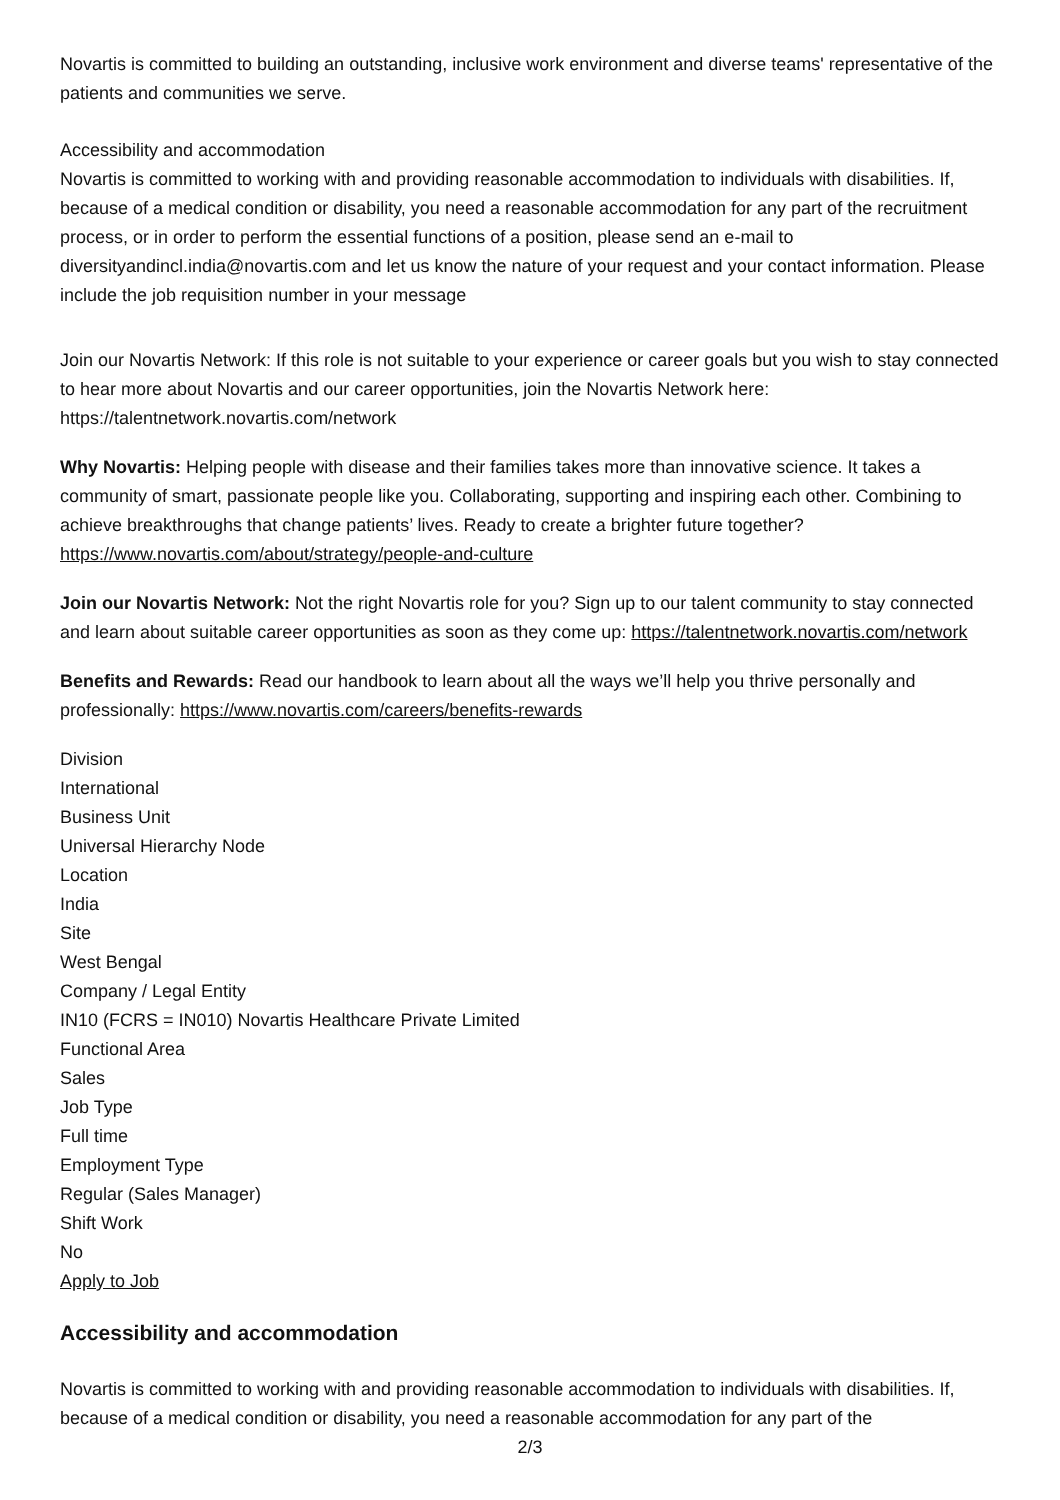Novartis is committed to building an outstanding, inclusive work environment and diverse teams' representative of the patients and communities we serve.
Accessibility and accommodation
Novartis is committed to working with and providing reasonable accommodation to individuals with disabilities. If, because of a medical condition or disability, you need a reasonable accommodation for any part of the recruitment process, or in order to perform the essential functions of a position, please send an e-mail to diversityandincl.india@novartis.com and let us know the nature of your request and your contact information. Please include the job requisition number in your message
Join our Novartis Network: If this role is not suitable to your experience or career goals but you wish to stay connected to hear more about Novartis and our career opportunities, join the Novartis Network here: https://talentnetwork.novartis.com/network
Why Novartis: Helping people with disease and their families takes more than innovative science. It takes a community of smart, passionate people like you. Collaborating, supporting and inspiring each other. Combining to achieve breakthroughs that change patients’ lives. Ready to create a brighter future together? https://www.novartis.com/about/strategy/people-and-culture
Join our Novartis Network: Not the right Novartis role for you? Sign up to our talent community to stay connected and learn about suitable career opportunities as soon as they come up: https://talentnetwork.novartis.com/network
Benefits and Rewards: Read our handbook to learn about all the ways we’ll help you thrive personally and professionally: https://www.novartis.com/careers/benefits-rewards
Division
International
Business Unit
Universal Hierarchy Node
Location
India
Site
West Bengal
Company / Legal Entity
IN10 (FCRS = IN010) Novartis Healthcare Private Limited
Functional Area
Sales
Job Type
Full time
Employment Type
Regular (Sales Manager)
Shift Work
No
Apply to Job
Accessibility and accommodation
Novartis is committed to working with and providing reasonable accommodation to individuals with disabilities. If, because of a medical condition or disability, you need a reasonable accommodation for any part of the
2/3